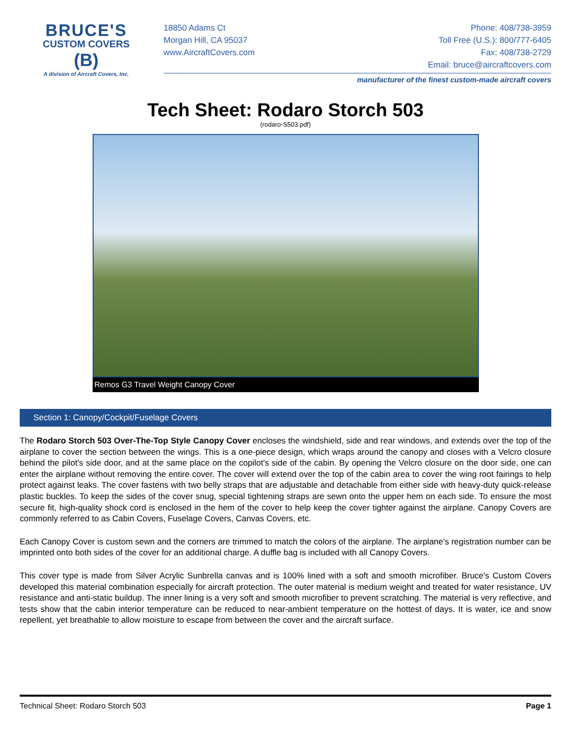BRUCE'S
CUSTOM COVERS
(B)
A division of Aircraft Covers, Inc.
18850 Adams Ct
Morgan Hill, CA 95037
www.AircraftCovers.com
Phone: 408/738-3959
Toll Free (U.S.): 800/777-6405
Fax: 408/738-2729
Email: bruce@aircraftcovers.com
manufacturer of the finest custom-made aircraft covers
Tech Sheet: Rodaro Storch 503
(rodaro-S503.pdf)
Remos G3 Travel Weight Canopy Cover
Section 1: Canopy/Cockpit/Fuselage Covers
The Rodaro Storch 503 Over-The-Top Style Canopy Cover encloses the windshield, side and rear windows, and extends over the top of the airplane to cover the section between the wings. This is a one-piece design, which wraps around the canopy and closes with a Velcro closure behind the pilot's side door, and at the same place on the copilot's side of the cabin. By opening the Velcro closure on the door side, one can enter the airplane without removing the entire cover. The cover will extend over the top of the cabin area to cover the wing root fairings to help protect against leaks. The cover fastens with two belly straps that are adjustable and detachable from either side with heavy-duty quick-release plastic buckles. To keep the sides of the cover snug, special tightening straps are sewn onto the upper hem on each side. To ensure the most secure fit, high-quality shock cord is enclosed in the hem of the cover to help keep the cover tighter against the airplane. Canopy Covers are commonly referred to as Cabin Covers, Fuselage Covers, Canvas Covers, etc.
Each Canopy Cover is custom sewn and the corners are trimmed to match the colors of the airplane. The airplane's registration number can be imprinted onto both sides of the cover for an additional charge. A duffle bag is included with all Canopy Covers.
This cover type is made from Silver Acrylic Sunbrella canvas and is 100% lined with a soft and smooth microfiber. Bruce's Custom Covers developed this material combination especially for aircraft protection. The outer material is medium weight and treated for water resistance, UV resistance and anti-static buildup. The inner lining is a very soft and smooth microfiber to prevent scratching. The material is very reflective, and tests show that the cabin interior temperature can be reduced to near-ambient temperature on the hottest of days. It is water, ice and snow repellent, yet breathable to allow moisture to escape from between the cover and the aircraft surface.
Technical Sheet: Rodaro Storch 503 Page 1